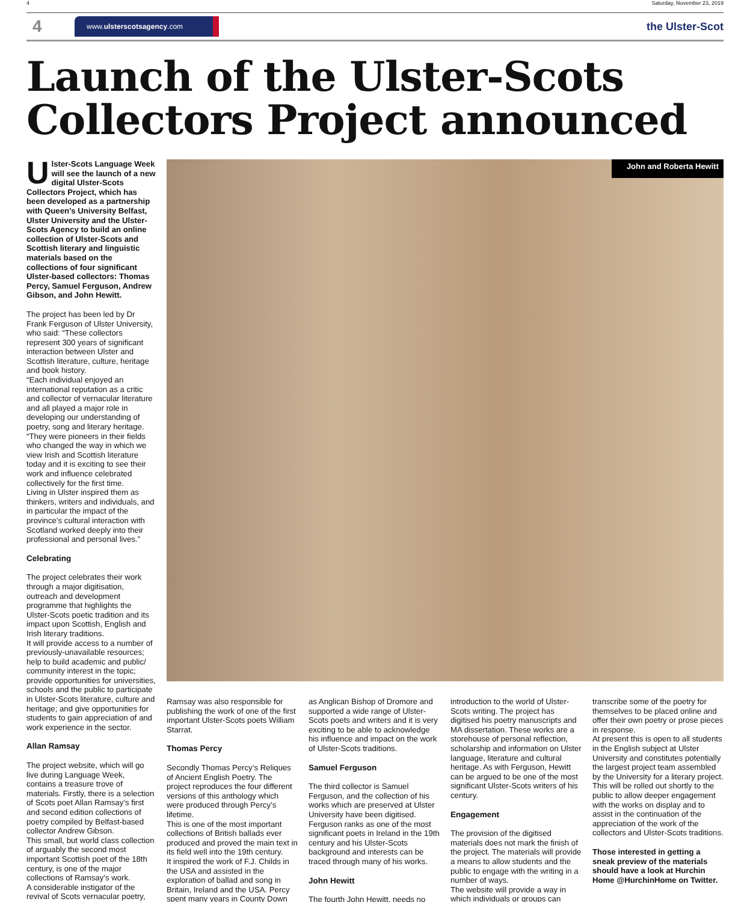4 Saturday, November 23, 2019
4 www.ulsterscotsagency.com
the Ulster-Scot
Launch of the Ulster-Scots Collectors Project announced
Ulster-Scots Language Week will see the launch of a new digital Ulster-Scots Collectors Project, which has been developed as a partnership with Queen’s University Belfast, Ulster University and the Ulster-Scots Agency to build an online collection of Ulster-Scots and Scottish literary and linguistic materials based on the collections of four significant Ulster-based collectors: Thomas Percy, Samuel Ferguson, Andrew Gibson, and John Hewitt.
The project has been led by Dr Frank Ferguson of Ulster University, who said: “These collectors represent 300 years of significant interaction between Ulster and Scottish literature, culture, heritage and book history.
“Each individual enjoyed an international reputation as a critic and collector of vernacular literature and all played a major role in developing our understanding of poetry, song and literary heritage.
“They were pioneers in their fields who changed the way in which we view Irish and Scottish literature today and it is exciting to see their work and influence celebrated collectively for the first time.
Living in Ulster inspired them as thinkers, writers and individuals, and in particular the impact of the province’s cultural interaction with Scotland worked deeply into their professional and personal lives.”
Celebrating
The project celebrates their work through a major digitisation, outreach and development programme that highlights the Ulster-Scots poetic tradition and its impact upon Scottish, English and Irish literary traditions.
It will provide access to a number of previously-unavailable resources; help to build academic and public/ community interest in the topic; provide opportunities for universities, schools and the public to participate in Ulster-Scots literature, culture and heritage; and give opportunities for students to gain appreciation of and work experience in the sector.
Allan Ramsay
The project website, which will go live during Language Week, contains a treasure trove of materials. Firstly, there is a selection of Scots poet Allan Ramsay’s first and second edition collections of poetry compiled by Belfast-based collector Andrew Gibson.
This small, but world class collection of arguably the second most important Scottish poet of the 18th century, is one of the major collections of Ramsay’s work.
A considerable instigator of the revival of Scots vernacular poetry,
John and Roberta Hewitt
Ramsay was also responsible for publishing the work of one of the first important Ulster-Scots poets William Starrat.
Thomas Percy
Secondly Thomas Percy’s Reliques of Ancient English Poetry. The project reproduces the four different versions of this anthology which were produced through Percy’s lifetime.
This is one of the most important collections of British ballads ever produced and proved the main text in its field well into the 19th century.
It inspired the work of F.J. Childs in the USA and assisted in the exploration of ballad and song in Britain, Ireland and the USA. Percy spent many years in County Down
as Anglican Bishop of Dromore and supported a wide range of Ulster-Scots poets and writers and it is very exciting to be able to acknowledge his influence and impact on the work of Ulster-Scots traditions.
Samuel Ferguson
The third collector is Samuel Ferguson, and the collection of his works which are preserved at Ulster University have been digitised.
Ferguson ranks as one of the most significant poets in Ireland in the 19th century and his Ulster-Scots background and interests can be traced through many of his works.
John Hewitt
The fourth John Hewitt, needs no
introduction to the world of Ulster-Scots writing. The project has digitised his poetry manuscripts and MA dissertation. These works are a storehouse of personal reflection, scholarship and information on Ulster language, literature and cultural heritage. As with Ferguson, Hewitt can be argued to be one of the most significant Ulster-Scots writers of his century.
Engagement
The provision of the digitised materials does not mark the finish of the project. The materials will provide a means to allow students and the public to engage with the writing in a number of ways.
The website will provide a way in which individuals or groups can
transcribe some of the poetry for themselves to be placed online and offer their own poetry or prose pieces in response.
At present this is open to all students in the English subject at Ulster University and constitutes potentially the largest project team assembled by the University for a literary project. This will be rolled out shortly to the public to allow deeper engagement with the works on display and to assist in the continuation of the appreciation of the work of the collectors and Ulster-Scots traditions.
Those interested in getting a sneak preview of the materials should have a look at Hurchin Home @HurchinHome on Twitter.